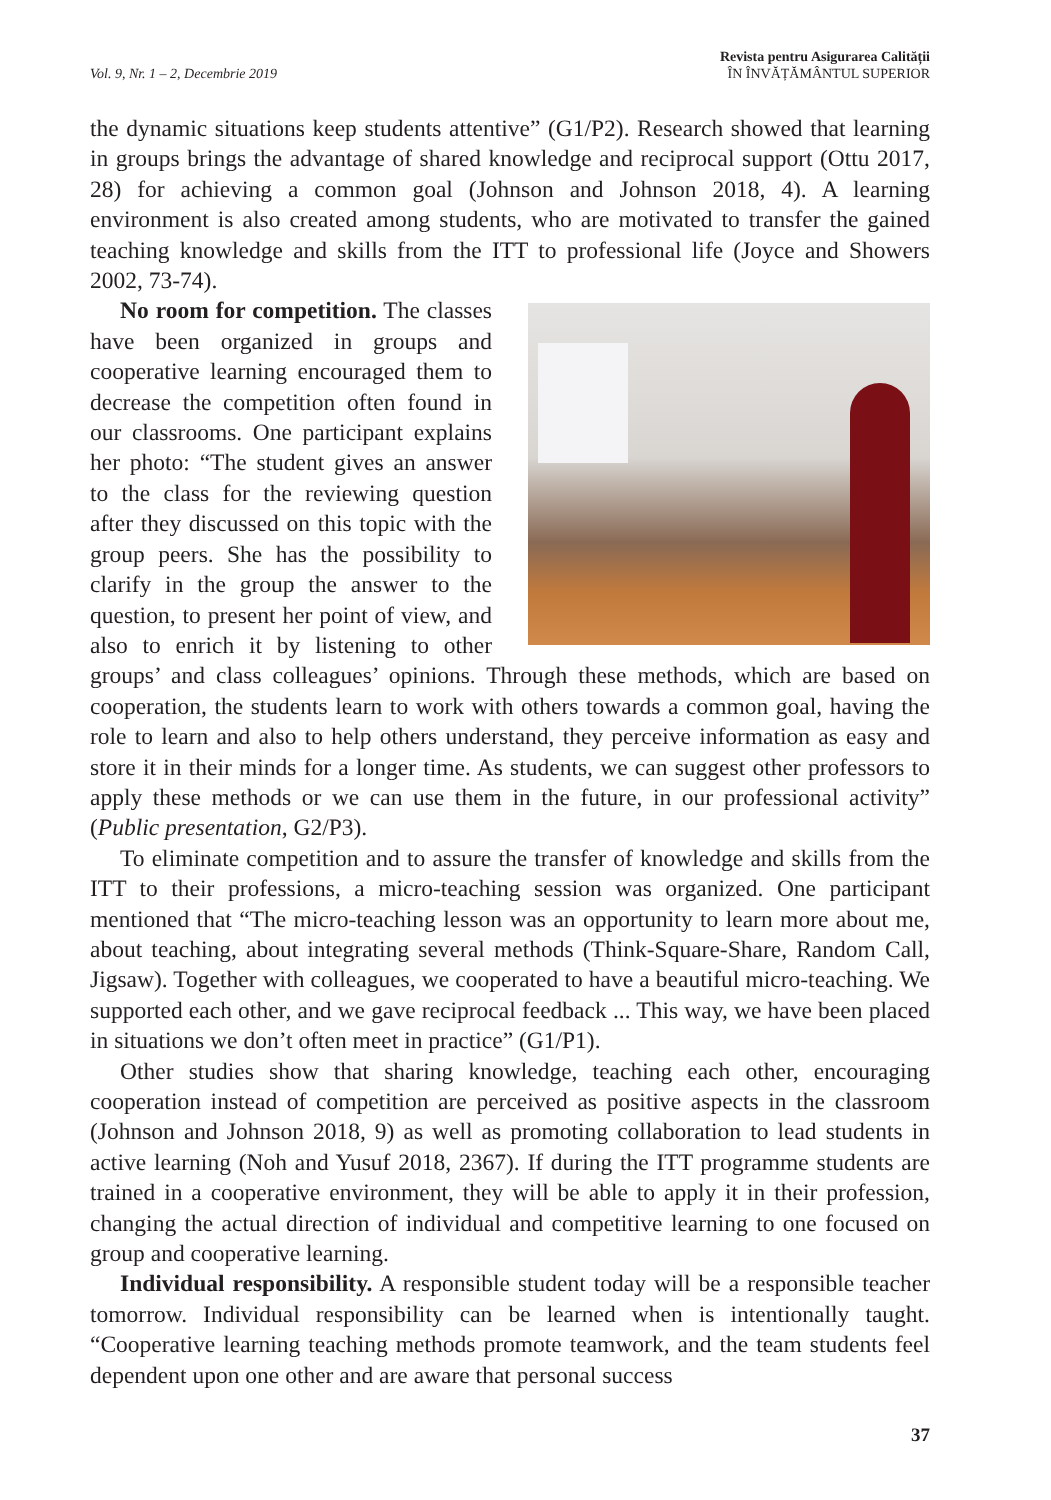Vol. 9, Nr. 1 – 2, Decembrie 2019
Revista pentru Asigurarea Calității
ÎN ÎNVĂȚĂMÂNTUL SUPERIOR
the dynamic situations keep students attentive” (G1/P2). Research showed that learning in groups brings the advantage of shared knowledge and reciprocal support (Ottu 2017, 28) for achieving a common goal (Johnson and Johnson 2018, 4). A learning environment is also created among students, who are motivated to transfer the gained teaching knowledge and skills from the ITT to professional life (Joyce and Showers 2002, 73-74).
No room for competition. The classes have been organized in groups and cooperative learning encouraged them to decrease the competition often found in our classrooms. One participant explains her photo: “The student gives an answer to the class for the reviewing question after they discussed on this topic with the group peers. She has the possibility to clarify in the group the answer to the question, to present her point of view, and also to enrich it by listening to other groups’ and class colleagues’ opinions. Through these methods, which are based on cooperation, the students learn to work with others towards a common goal, having the role to learn and also to help others understand, they perceive information as easy and store it in their minds for a longer time. As students, we can suggest other professors to apply these methods or we can use them in the future, in our professional activity” (Public presentation, G2/P3).
To eliminate competition and to assure the transfer of knowledge and skills from the ITT to their professions, a micro-teaching session was organized. One participant mentioned that “The micro-teaching lesson was an opportunity to learn more about me, about teaching, about integrating several methods (Think-Square-Share, Random Call, Jigsaw). Together with colleagues, we cooperated to have a beautiful micro-teaching. We supported each other, and we gave reciprocal feedback ... This way, we have been placed in situations we don’t often meet in practice” (G1/P1).
Other studies show that sharing knowledge, teaching each other, encouraging cooperation instead of competition are perceived as positive aspects in the classroom (Johnson and Johnson 2018, 9) as well as promoting collaboration to lead students in active learning (Noh and Yusuf 2018, 2367). If during the ITT programme students are trained in a cooperative environment, they will be able to apply it in their profession, changing the actual direction of individual and competitive learning to one focused on group and cooperative learning.
Individual responsibility. A responsible student today will be a responsible teacher tomorrow. Individual responsibility can be learned when is intentionally taught. “Cooperative learning teaching methods promote teamwork, and the team students feel dependent upon one other and are aware that personal success
37